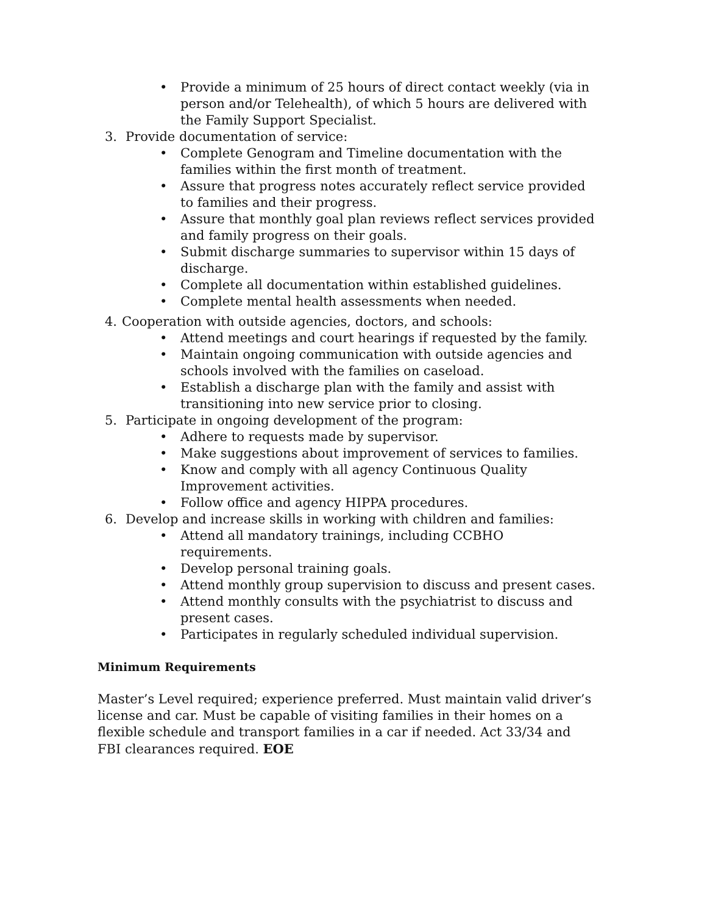• Provide a minimum of 25 hours of direct contact weekly (via in person and/or Telehealth), of which 5 hours are delivered with the Family Support Specialist.
3. Provide documentation of service:
• Complete Genogram and Timeline documentation with the families within the first month of treatment.
• Assure that progress notes accurately reflect service provided to families and their progress.
• Assure that monthly goal plan reviews reflect services provided and family progress on their goals.
• Submit discharge summaries to supervisor within 15 days of discharge.
• Complete all documentation within established guidelines.
• Complete mental health assessments when needed.
4. Cooperation with outside agencies, doctors, and schools:
• Attend meetings and court hearings if requested by the family.
• Maintain ongoing communication with outside agencies and schools involved with the families on caseload.
• Establish a discharge plan with the family and assist with transitioning into new service prior to closing.
5. Participate in ongoing development of the program:
• Adhere to requests made by supervisor.
• Make suggestions about improvement of services to families.
• Know and comply with all agency Continuous Quality Improvement activities.
• Follow office and agency HIPPA procedures.
6. Develop and increase skills in working with children and families:
• Attend all mandatory trainings, including CCBHO requirements.
• Develop personal training goals.
• Attend monthly group supervision to discuss and present cases.
• Attend monthly consults with the psychiatrist to discuss and present cases.
• Participates in regularly scheduled individual supervision.
Minimum Requirements
Master’s Level required; experience preferred. Must maintain valid driver’s license and car. Must be capable of visiting families in their homes on a flexible schedule and transport families in a car if needed. Act 33/34 and FBI clearances required. EOE